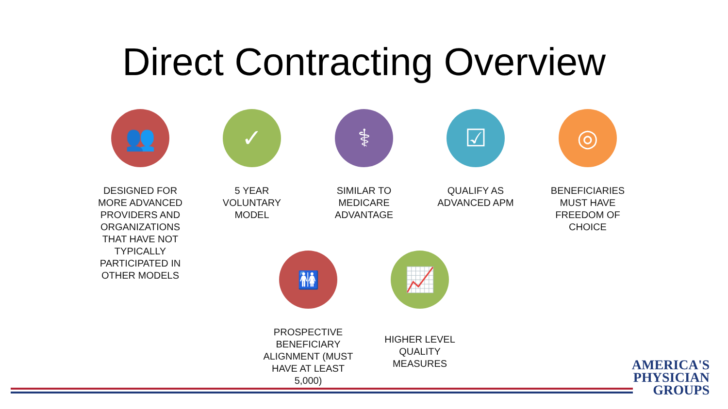Direct Contracting Overview
👥
DESIGNED FOR MORE ADVANCED PROVIDERS AND ORGANIZATIONS THAT HAVE NOT TYPICALLY PARTICIPATED IN OTHER MODELS
✓
5 YEAR VOLUNTARY MODEL
⚕
SIMILAR TO MEDICARE ADVANTAGE
☑
QUALIFY AS ADVANCED APM
◎
BENEFICIARIES MUST HAVE FREEDOM OF CHOICE
🚻
PROSPECTIVE BENEFICIARY ALIGNMENT (MUST HAVE AT LEAST 5,000)
📈
HIGHER LEVEL QUALITY MEASURES
AMERICA'S
PHYSICIAN
GROUPS